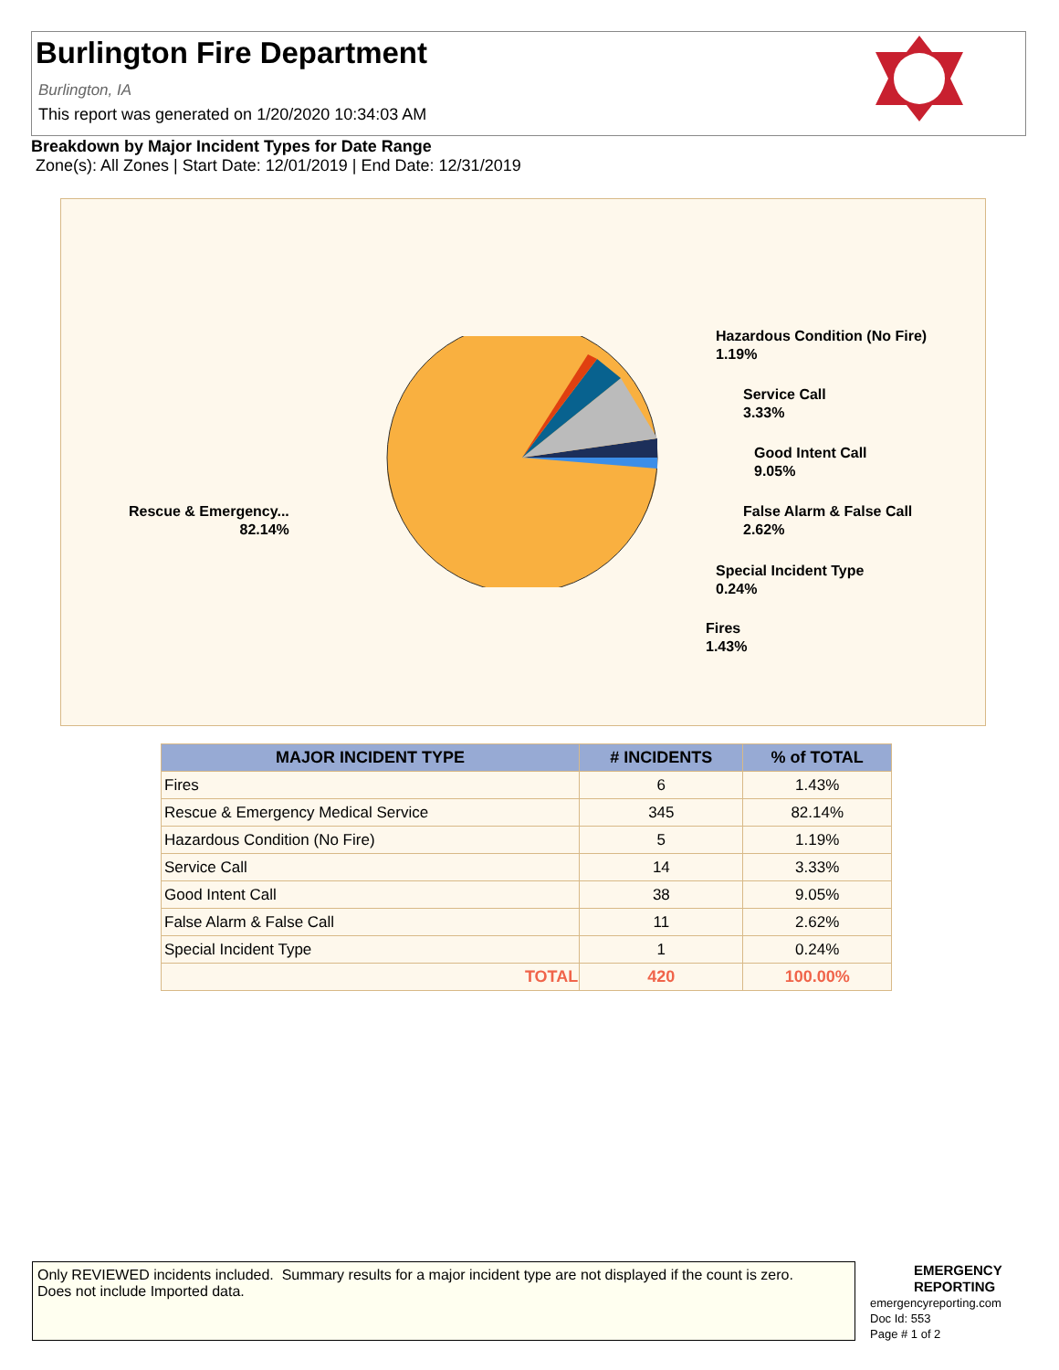Burlington Fire Department
Burlington, IA
This report was generated on 1/20/2020 10:34:03 AM
Breakdown by Major Incident Types for Date Range
Zone(s): All Zones | Start Date: 12/01/2019 | End Date: 12/31/2019
Hazardous Condition (No Fire)
1.19%
Service Call
3.33%
Good Intent Call
9.05%
False Alarm & False Call
2.62%
Special Incident Type
0.24%
Fires
1.43%
Rescue & Emergency...
82.14%
| MAJOR INCIDENT TYPE | # INCIDENTS | % of TOTAL |
| --- | --- | --- |
| Fires | 6 | 1.43% |
| Rescue & Emergency Medical Service | 345 | 82.14% |
| Hazardous Condition (No Fire) | 5 | 1.19% |
| Service Call | 14 | 3.33% |
| Good Intent Call | 38 | 9.05% |
| False Alarm & False Call | 11 | 2.62% |
| Special Incident Type | 1 | 0.24% |
| TOTAL | 420 | 100.00% |
Only REVIEWED incidents included. Summary results for a major incident type are not displayed if the count is zero.
Does not include Imported data.
EMERGENCY
REPORTING
emergencyreporting.com
Doc Id: 553
Page # 1 of 2